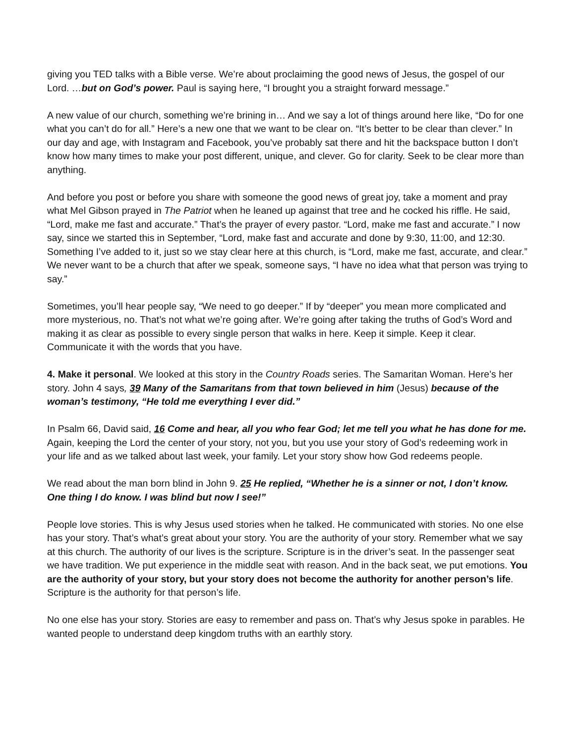giving you TED talks with a Bible verse. We’re about proclaiming the good news of Jesus, the gospel of our Lord. …but on God’s power. Paul is saying here, “I brought you a straight forward message.”
A new value of our church, something we’re brining in… And we say a lot of things around here like, “Do for one what you can’t do for all.” Here’s a new one that we want to be clear on. “It’s better to be clear than clever.” In our day and age, with Instagram and Facebook, you’ve probably sat there and hit the backspace button I don’t know how many times to make your post different, unique, and clever. Go for clarity. Seek to be clear more than anything.
And before you post or before you share with someone the good news of great joy, take a moment and pray what Mel Gibson prayed in The Patriot when he leaned up against that tree and he cocked his riffle. He said, “Lord, make me fast and accurate.” That’s the prayer of every pastor. “Lord, make me fast and accurate.” I now say, since we started this in September, “Lord, make fast and accurate and done by 9:30, 11:00, and 12:30. Something I’ve added to it, just so we stay clear here at this church, is “Lord, make me fast, accurate, and clear.” We never want to be a church that after we speak, someone says, “I have no idea what that person was trying to say.”
Sometimes, you’ll hear people say, “We need to go deeper.” If by “deeper” you mean more complicated and more mysterious, no. That’s not what we’re going after. We’re going after taking the truths of God’s Word and making it as clear as possible to every single person that walks in here. Keep it simple. Keep it clear. Communicate it with the words that you have.
4. Make it personal. We looked at this story in the Country Roads series. The Samaritan Woman. Here’s her story. John 4 says, 39 Many of the Samaritans from that town believed in him (Jesus) because of the woman’s testimony, “He told me everything I ever did.”
In Psalm 66, David said, 16 Come and hear, all you who fear God; let me tell you what he has done for me. Again, keeping the Lord the center of your story, not you, but you use your story of God’s redeeming work in your life and as we talked about last week, your family. Let your story show how God redeems people.
We read about the man born blind in John 9. 25 He replied, “Whether he is a sinner or not, I don’t know. One thing I do know. I was blind but now I see!”
People love stories. This is why Jesus used stories when he talked. He communicated with stories. No one else has your story. That’s what’s great about your story. You are the authority of your story. Remember what we say at this church. The authority of our lives is the scripture. Scripture is in the driver’s seat. In the passenger seat we have tradition. We put experience in the middle seat with reason. And in the back seat, we put emotions. You are the authority of your story, but your story does not become the authority for another person’s life. Scripture is the authority for that person’s life.
No one else has your story. Stories are easy to remember and pass on. That’s why Jesus spoke in parables. He wanted people to understand deep kingdom truths with an earthly story.